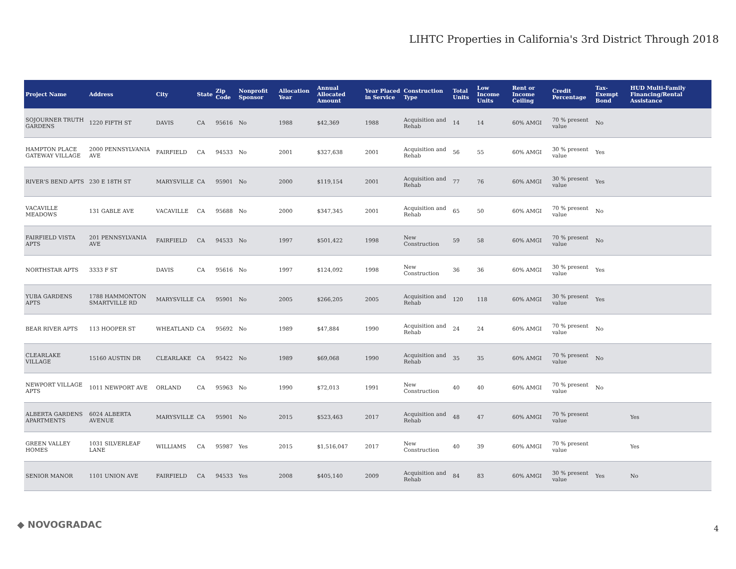LIHTC Properties in California's 3rd District Through 2018
| Project Name | Address | City | State | Zip Code | Nonprofit Sponsor | Allocation Year | Annual Allocated Amount | Year Placed in Service | Construction Type | Total Units | Low Income Units | Rent or Income Ceiling | Credit Percentage | Tax-Exempt Bond | HUD Multi-Family Financing/Rental Assistance |
| --- | --- | --- | --- | --- | --- | --- | --- | --- | --- | --- | --- | --- | --- | --- | --- |
| SOJOURNER TRUTH GARDENS | 1220 FIFTH ST | DAVIS | CA | 95616 | No | 1988 | $42,369 | 1988 | Acquisition and Rehab | 14 | 14 | 60% AMGI | 70 % present value | No | |
| HAMPTON PLACE GATEWAY VILLAGE | 2000 PENNSYLVANIA AVE | FAIRFIELD | CA | 94533 | No | 2001 | $327,638 | 2001 | Acquisition and Rehab | 56 | 55 | 60% AMGI | 30 % present value | Yes | |
| RIVER'S BEND APTS | 230 E 18TH ST | MARYSVILLE | CA | 95901 | No | 2000 | $119,154 | 2001 | Acquisition and Rehab | 77 | 76 | 60% AMGI | 30 % present value | Yes | |
| VACAVILLE MEADOWS | 131 GABLE AVE | VACAVILLE | CA | 95688 | No | 2000 | $347,345 | 2001 | Acquisition and Rehab | 65 | 50 | 60% AMGI | 70 % present value | No | |
| FAIRFIELD VISTA APTS | 201 PENNSYLVANIA AVE | FAIRFIELD | CA | 94533 | No | 1997 | $501,422 | 1998 | New Construction | 59 | 58 | 60% AMGI | 70 % present value | No | |
| NORTHSTAR APTS | 3333 F ST | DAVIS | CA | 95616 | No | 1997 | $124,092 | 1998 | New Construction | 36 | 36 | 60% AMGI | 30 % present value | Yes | |
| YUBA GARDENS APTS | 1788 HAMMONTON SMARTVILLE RD | MARYSVILLE | CA | 95901 | No | 2005 | $266,205 | 2005 | Acquisition and Rehab | 120 | 118 | 60% AMGI | 30 % present value | Yes | |
| BEAR RIVER APTS | 113 HOOPER ST | WHEATLAND | CA | 95692 | No | 1989 | $47,884 | 1990 | Acquisition and Rehab | 24 | 24 | 60% AMGI | 70 % present value | No | |
| CLEARLAKE VILLAGE | 15160 AUSTIN DR | CLEARLAKE | CA | 95422 | No | 1989 | $69,068 | 1990 | Acquisition and Rehab | 35 | 35 | 60% AMGI | 70 % present value | No | |
| NEWPORT VILLAGE APTS | 1011 NEWPORT AVE | ORLAND | CA | 95963 | No | 1990 | $72,013 | 1991 | New Construction | 40 | 40 | 60% AMGI | 70 % present value | No | |
| ALBERTA GARDENS APARTMENTS | 6024 ALBERTA AVENUE | MARYSVILLE | CA | 95901 | No | 2015 | $523,463 | 2017 | Acquisition and Rehab | 48 | 47 | 60% AMGI | 70 % present value | | Yes |
| GREEN VALLEY HOMES | 1031 SILVERLEAF LANE | WILLIAMS | CA | 95987 | Yes | 2015 | $1,516,047 | 2017 | New Construction | 40 | 39 | 60% AMGI | 70 % present value | | Yes |
| SENIOR MANOR | 1101 UNION AVE | FAIRFIELD | CA | 94533 | Yes | 2008 | $405,140 | 2009 | Acquisition and Rehab | 84 | 83 | 60% AMGI | 30 % present value | Yes | No |
◆ NOVOGRADAC 4